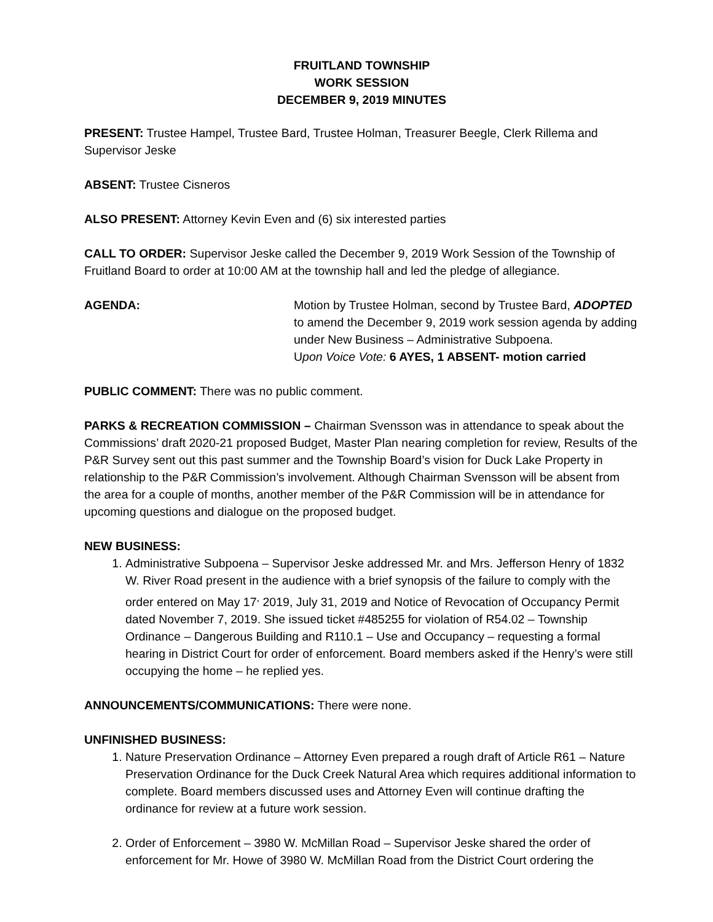FRUITLAND TOWNSHIP
WORK SESSION
DECEMBER 9, 2019 MINUTES
PRESENT: Trustee Hampel, Trustee Bard, Trustee Holman, Treasurer Beegle, Clerk Rillema and Supervisor Jeske
ABSENT: Trustee Cisneros
ALSO PRESENT: Attorney Kevin Even and (6) six interested parties
CALL TO ORDER: Supervisor Jeske called the December 9, 2019 Work Session of the Township of Fruitland Board to order at 10:00 AM at the township hall and led the pledge of allegiance.
AGENDA: Motion by Trustee Holman, second by Trustee Bard, ADOPTED to amend the December 9, 2019 work session agenda by adding under New Business – Administrative Subpoena.
Upon Voice Vote: 6 AYES, 1 ABSENT- motion carried
PUBLIC COMMENT: There was no public comment.
PARKS & RECREATION COMMISSION – Chairman Svensson was in attendance to speak about the Commissions’ draft 2020-21 proposed Budget, Master Plan nearing completion for review, Results of the P&R Survey sent out this past summer and the Township Board’s vision for Duck Lake Property in relationship to the P&R Commission’s involvement. Although Chairman Svensson will be absent from the area for a couple of months, another member of the P&R Commission will be in attendance for upcoming questions and dialogue on the proposed budget.
NEW BUSINESS:
1. Administrative Subpoena – Supervisor Jeske addressed Mr. and Mrs. Jefferson Henry of 1832 W. River Road present in the audience with a brief synopsis of the failure to comply with the order entered on May 17<sup>,</sup> 2019, July 31, 2019 and Notice of Revocation of Occupancy Permit dated November 7, 2019. She issued ticket #485255 for violation of R54.02 – Township Ordinance – Dangerous Building and R110.1 – Use and Occupancy – requesting a formal hearing in District Court for order of enforcement. Board members asked if the Henry’s were still occupying the home – he replied yes.
ANNOUNCEMENTS/COMMUNICATIONS: There were none.
UNFINISHED BUSINESS:
1. Nature Preservation Ordinance – Attorney Even prepared a rough draft of Article R61 – Nature Preservation Ordinance for the Duck Creek Natural Area which requires additional information to complete. Board members discussed uses and Attorney Even will continue drafting the ordinance for review at a future work session.
2. Order of Enforcement – 3980 W. McMillan Road – Supervisor Jeske shared the order of enforcement for Mr. Howe of 3980 W. McMillan Road from the District Court ordering the